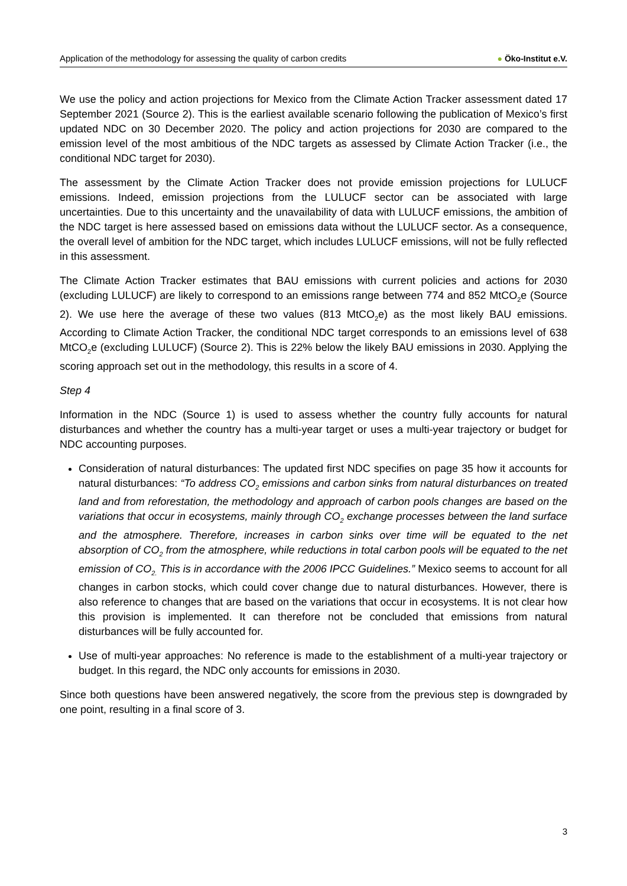Application of the methodology for assessing the quality of carbon credits
● Öko-Institut e.V.
We use the policy and action projections for Mexico from the Climate Action Tracker assessment dated 17 September 2021 (Source 2). This is the earliest available scenario following the publication of Mexico’s first updated NDC on 30 December 2020. The policy and action projections for 2030 are compared to the emission level of the most ambitious of the NDC targets as assessed by Climate Action Tracker (i.e., the conditional NDC target for 2030).
The assessment by the Climate Action Tracker does not provide emission projections for LULUCF emissions. Indeed, emission projections from the LULUCF sector can be associated with large uncertainties. Due to this uncertainty and the unavailability of data with LULUCF emissions, the ambition of the NDC target is here assessed based on emissions data without the LULUCF sector. As a consequence, the overall level of ambition for the NDC target, which includes LULUCF emissions, will not be fully reflected in this assessment.
The Climate Action Tracker estimates that BAU emissions with current policies and actions for 2030 (excluding LULUCF) are likely to correspond to an emissions range between 774 and 852 MtCO<sub>2</sub>e (Source 2). We use here the average of these two values (813 MtCO<sub>2</sub>e) as the most likely BAU emissions. According to Climate Action Tracker, the conditional NDC target corresponds to an emissions level of 638 MtCO<sub>2</sub>e (excluding LULUCF) (Source 2). This is 22% below the likely BAU emissions in 2030. Applying the scoring approach set out in the methodology, this results in a score of 4.
Step 4
Information in the NDC (Source 1) is used to assess whether the country fully accounts for natural disturbances and whether the country has a multi-year target or uses a multi-year trajectory or budget for NDC accounting purposes.
Consideration of natural disturbances: The updated first NDC specifies on page 35 how it accounts for natural disturbances: “To address CO<sub>2</sub> emissions and carbon sinks from natural disturbances on treated land and from reforestation, the methodology and approach of carbon pools changes are based on the variations that occur in ecosystems, mainly through CO<sub>2</sub> exchange processes between the land surface and the atmosphere. Therefore, increases in carbon sinks over time will be equated to the net absorption of CO<sub>2</sub> from the atmosphere, while reductions in total carbon pools will be equated to the net emission of CO<sub>2.</sub> This is in accordance with the 2006 IPCC Guidelines.” Mexico seems to account for all changes in carbon stocks, which could cover change due to natural disturbances. However, there is also reference to changes that are based on the variations that occur in ecosystems. It is not clear how this provision is implemented. It can therefore not be concluded that emissions from natural disturbances will be fully accounted for.
Use of multi-year approaches: No reference is made to the establishment of a multi-year trajectory or budget. In this regard, the NDC only accounts for emissions in 2030.
Since both questions have been answered negatively, the score from the previous step is downgraded by one point, resulting in a final score of 3.
3